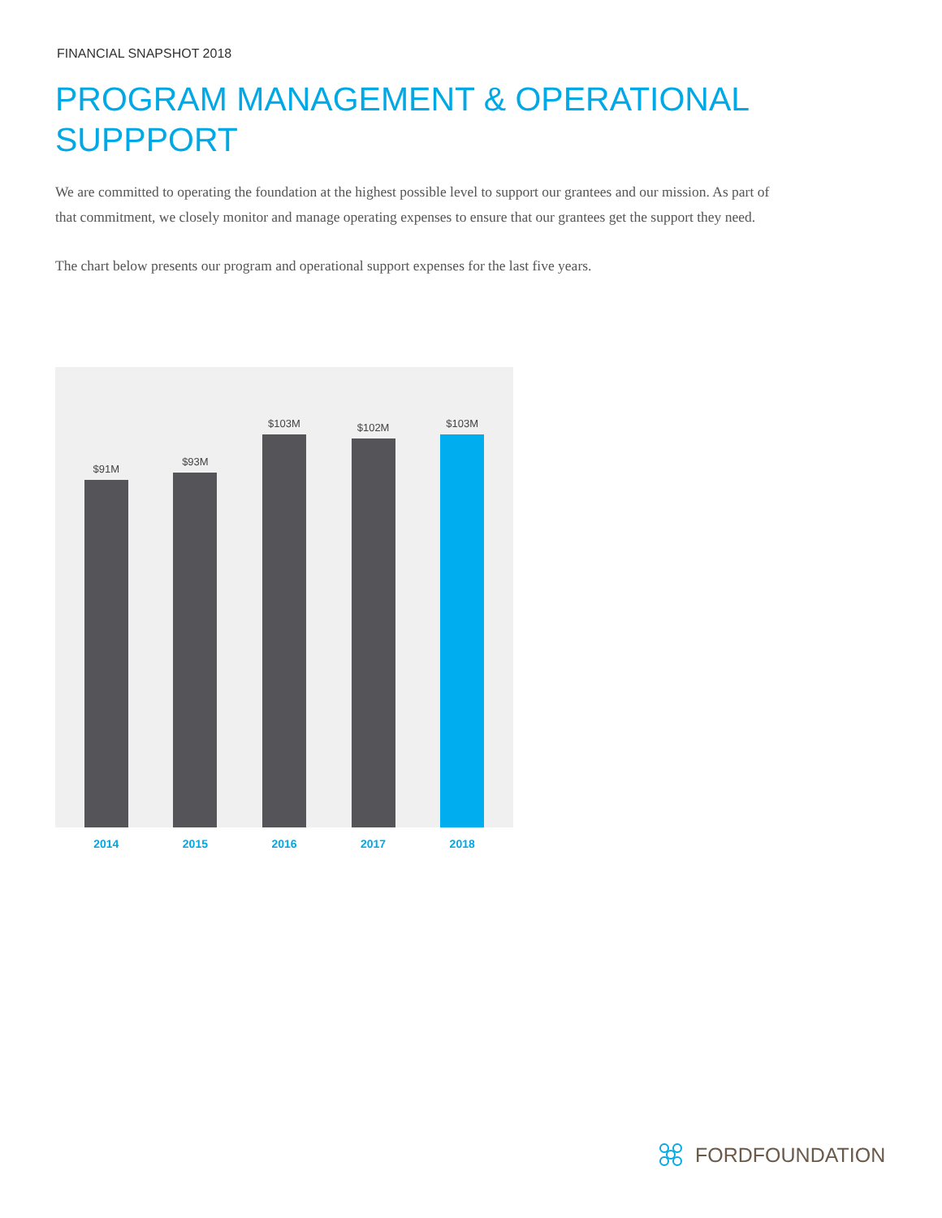FINANCIAL SNAPSHOT 2018
PROGRAM MANAGEMENT & OPERATIONAL
SUPPPORT
We are committed to operating the foundation at the highest possible level to support our grantees and our mission. As part of that commitment, we closely monitor and manage operating expenses to ensure that our grantees get the support they need.
The chart below presents our program and operational support expenses for the last five years.
$91M
$93M
$103M
$102M
$103M
2014 2015 2016 2017 2018
FORDFOUNDATION